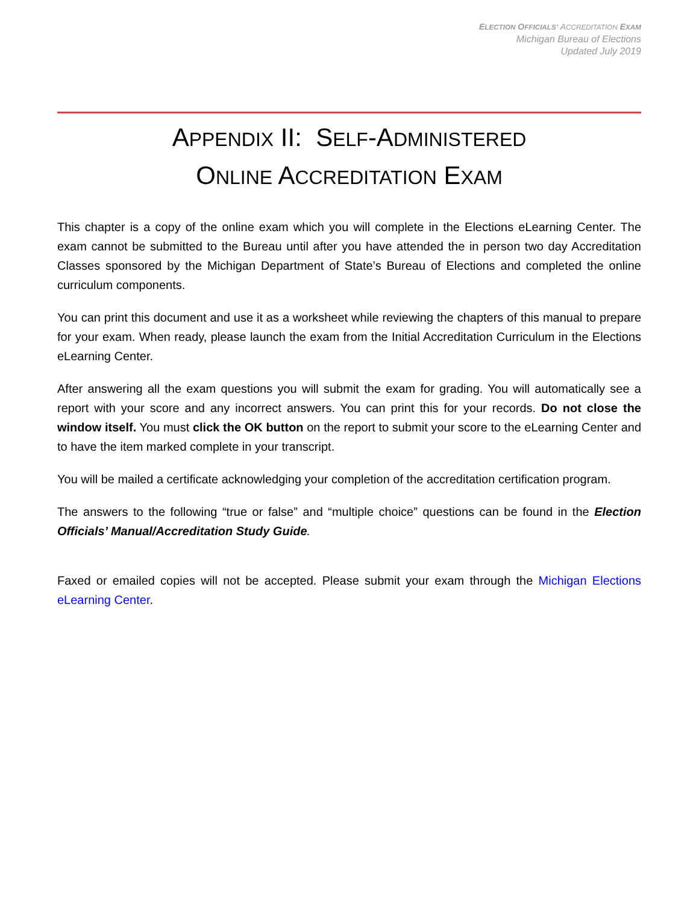ELECTION OFFICIALS’ ACCREDITATION EXAM
Michigan Bureau of Elections
Updated July 2019
APPENDIX II: SELF-ADMINISTERED
ONLINE ACCREDITATION EXAM
This chapter is a copy of the online exam which you will complete in the Elections eLearning Center. The exam cannot be submitted to the Bureau until after you have attended the in person two day Accreditation Classes sponsored by the Michigan Department of State’s Bureau of Elections and completed the online curriculum components.
You can print this document and use it as a worksheet while reviewing the chapters of this manual to prepare for your exam. When ready, please launch the exam from the Initial Accreditation Curriculum in the Elections eLearning Center.
After answering all the exam questions you will submit the exam for grading. You will automatically see a report with your score and any incorrect answers. You can print this for your records. Do not close the window itself. You must click the OK button on the report to submit your score to the eLearning Center and to have the item marked complete in your transcript.
You will be mailed a certificate acknowledging your completion of the accreditation certification program.
The answers to the following “true or false” and “multiple choice” questions can be found in the Election Officials’ Manual/Accreditation Study Guide.
Faxed or emailed copies will not be accepted. Please submit your exam through the Michigan Elections eLearning Center.